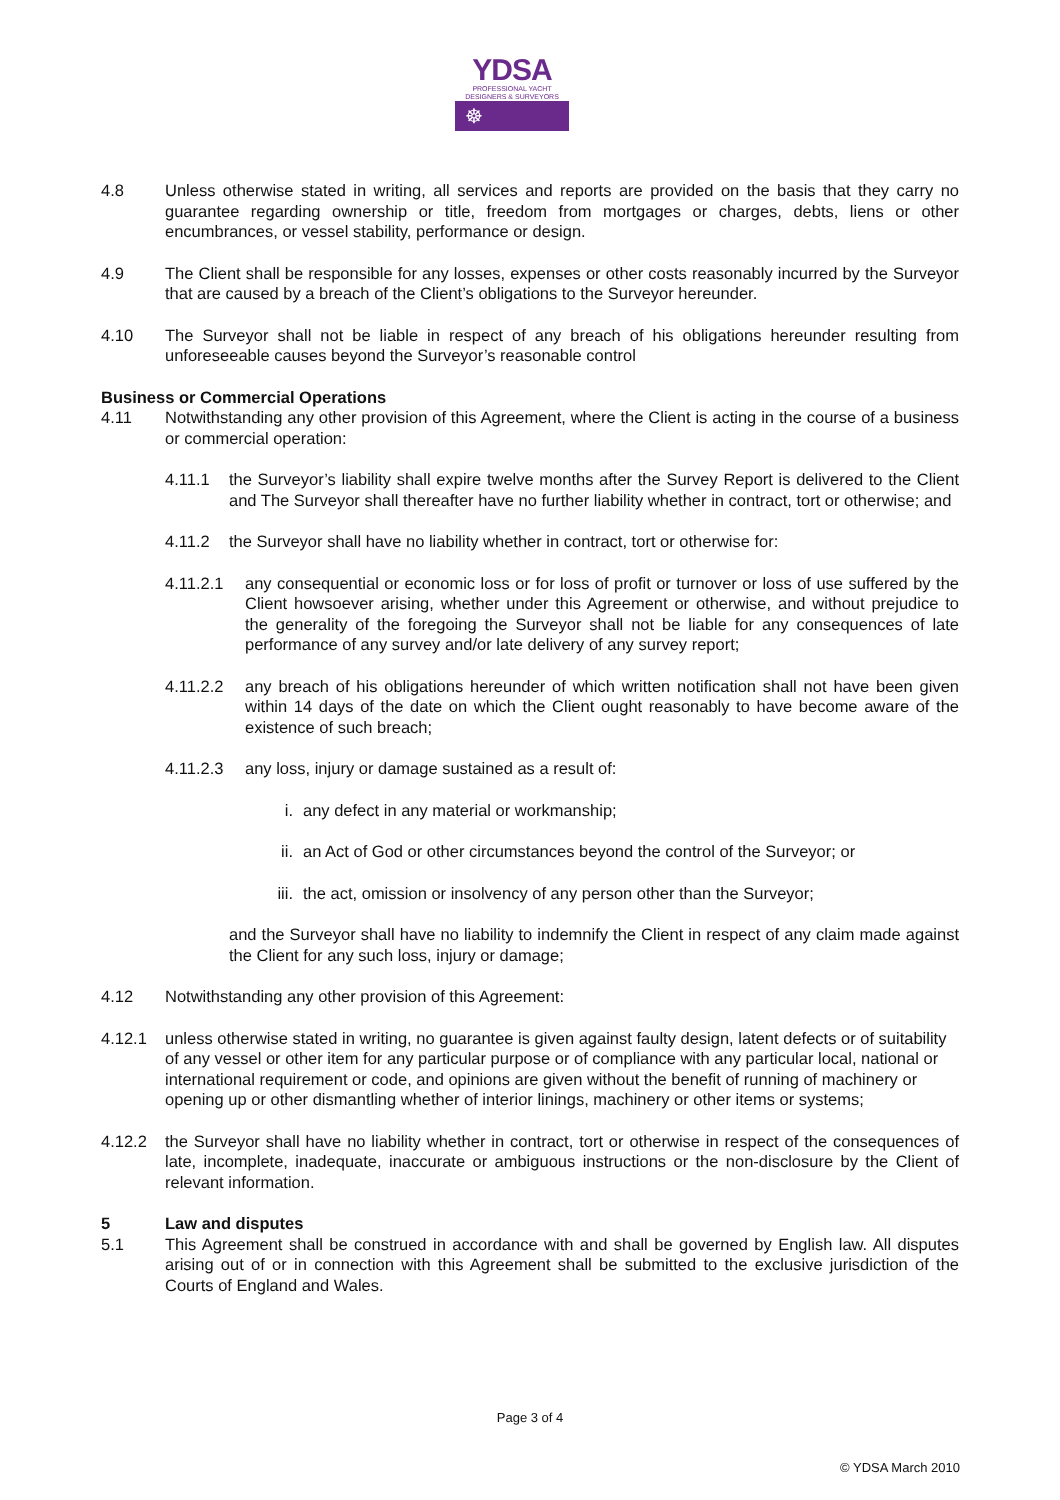YDSA
PROFESSIONAL YACHT
DESIGNERS & SURVEYORS
☸
4.8 Unless otherwise stated in writing, all services and reports are provided on the basis that they carry no guarantee regarding ownership or title, freedom from mortgages or charges, debts, liens or other encumbrances, or vessel stability, performance or design.
4.9 The Client shall be responsible for any losses, expenses or other costs reasonably incurred by the Surveyor that are caused by a breach of the Client’s obligations to the Surveyor hereunder.
4.10 The Surveyor shall not be liable in respect of any breach of his obligations hereunder resulting from unforeseeable causes beyond the Surveyor’s reasonable control
Business or Commercial Operations
4.11 Notwithstanding any other provision of this Agreement, where the Client is acting in the course of a business or commercial operation:
4.11.1 the Surveyor’s liability shall expire twelve months after the Survey Report is delivered to the Client and The Surveyor shall thereafter have no further liability whether in contract, tort or otherwise; and
4.11.2 the Surveyor shall have no liability whether in contract, tort or otherwise for:
4.11.2.1 any consequential or economic loss or for loss of profit or turnover or loss of use suffered by the Client howsoever arising, whether under this Agreement or otherwise, and without prejudice to the generality of the foregoing the Surveyor shall not be liable for any consequences of late performance of any survey and/or late delivery of any survey report;
4.11.2.2 any breach of his obligations hereunder of which written notification shall not have been given within 14 days of the date on which the Client ought reasonably to have become aware of the existence of such breach;
4.11.2.3 any loss, injury or damage sustained as a result of:
i. any defect in any material or workmanship;
ii. an Act of God or other circumstances beyond the control of the Surveyor; or
iii.
the act, omission or insolvency of any person other than the Surveyor;
and the Surveyor shall have no liability to indemnify the Client in respect of any claim made against the Client for any such loss, injury or damage;
4.12 Notwithstanding any other provision of this Agreement:
4.12.1 unless otherwise stated in writing, no guarantee is given against faulty design, latent defects or of suitability of any vessel or other item for any particular purpose or of compliance with any particular local, national or international requirement or code, and opinions are given without the benefit of running of machinery or opening up or other dismantling whether of interior linings, machinery or other items or systems;
4.12.2 the Surveyor shall have no liability whether in contract, tort or otherwise in respect of the consequences of late, incomplete, inadequate, inaccurate or ambiguous instructions or the non-disclosure by the Client of relevant information.
5 Law and disputes
5.1 This Agreement shall be construed in accordance with and shall be governed by English law. All disputes arising out of or in connection with this Agreement shall be submitted to the exclusive jurisdiction of the Courts of England and Wales.
Page 3 of 4
© YDSA March 2010